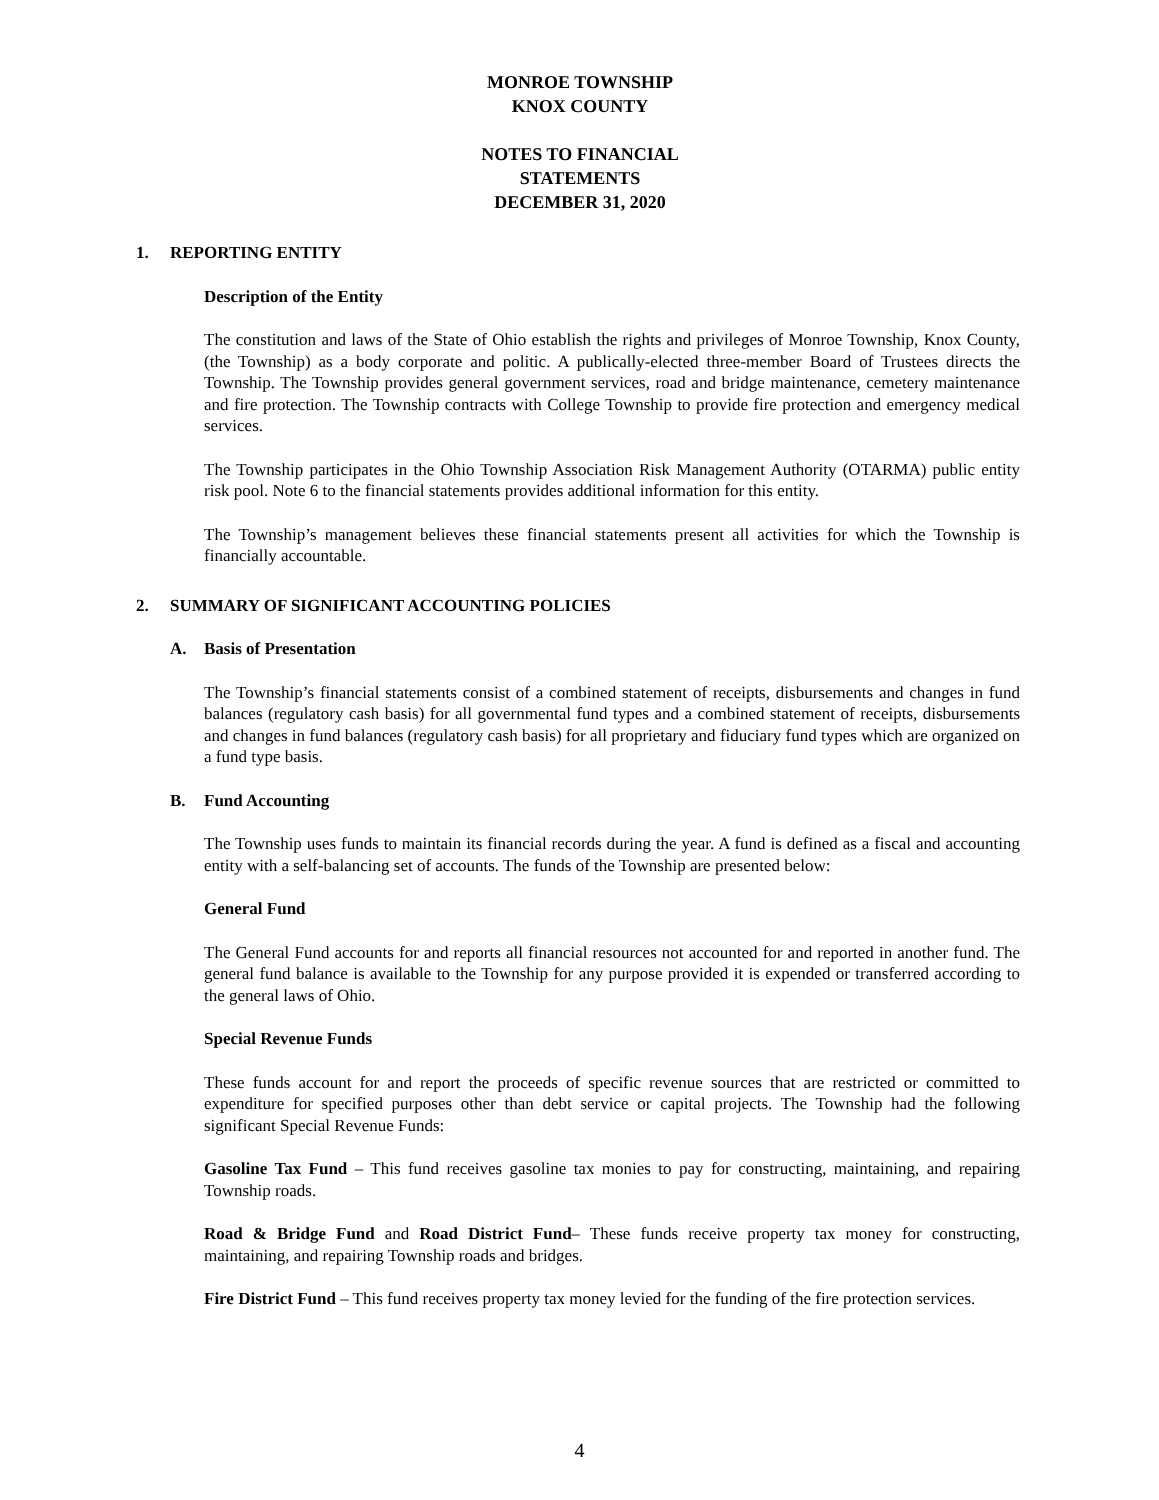MONROE TOWNSHIP
KNOX COUNTY
NOTES TO FINANCIAL STATEMENTS
DECEMBER 31, 2020
1. REPORTING ENTITY
Description of the Entity
The constitution and laws of the State of Ohio establish the rights and privileges of Monroe Township, Knox County, (the Township) as a body corporate and politic. A publically-elected three-member Board of Trustees directs the Township. The Township provides general government services, road and bridge maintenance, cemetery maintenance and fire protection. The Township contracts with College Township to provide fire protection and emergency medical services.
The Township participates in the Ohio Township Association Risk Management Authority (OTARMA) public entity risk pool. Note 6 to the financial statements provides additional information for this entity.
The Township’s management believes these financial statements present all activities for which the Township is financially accountable.
2. SUMMARY OF SIGNIFICANT ACCOUNTING POLICIES
A. Basis of Presentation
The Township’s financial statements consist of a combined statement of receipts, disbursements and changes in fund balances (regulatory cash basis) for all governmental fund types and a combined statement of receipts, disbursements and changes in fund balances (regulatory cash basis) for all proprietary and fiduciary fund types which are organized on a fund type basis.
B. Fund Accounting
The Township uses funds to maintain its financial records during the year. A fund is defined as a fiscal and accounting entity with a self-balancing set of accounts. The funds of the Township are presented below:
General Fund
The General Fund accounts for and reports all financial resources not accounted for and reported in another fund. The general fund balance is available to the Township for any purpose provided it is expended or transferred according to the general laws of Ohio.
Special Revenue Funds
These funds account for and report the proceeds of specific revenue sources that are restricted or committed to expenditure for specified purposes other than debt service or capital projects. The Township had the following significant Special Revenue Funds:
Gasoline Tax Fund – This fund receives gasoline tax monies to pay for constructing, maintaining, and repairing Township roads.
Road & Bridge Fund and Road District Fund– These funds receive property tax money for constructing, maintaining, and repairing Township roads and bridges.
Fire District Fund – This fund receives property tax money levied for the funding of the fire protection services.
4